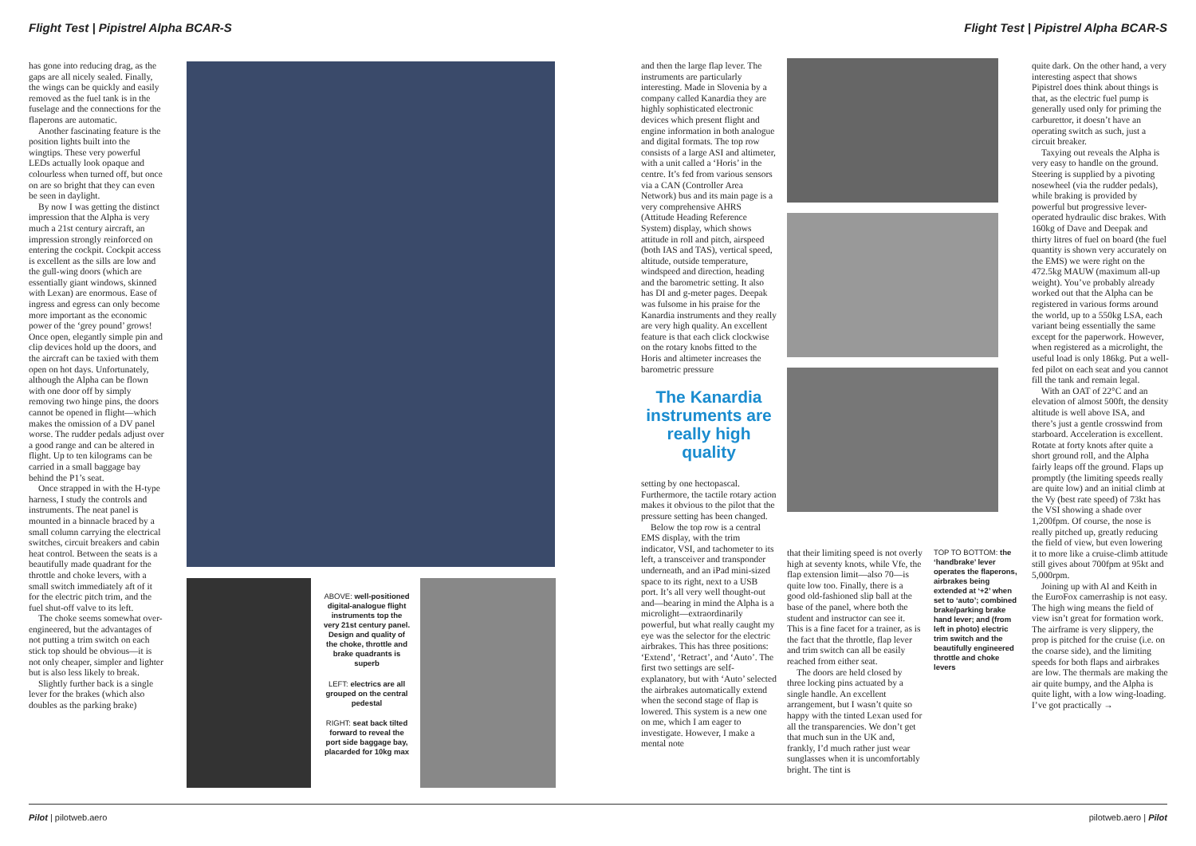Flight Test | Pipistrel Alpha BCAR-S Flight Test | Pipistrel Alpha BCAR-S
has gone into reducing drag, as the gaps are all nicely sealed. Finally, the wings can be quickly and easily removed as the fuel tank is in the fuselage and the connections for the flaperons are automatic.
Another fascinating feature is the position lights built into the wingtips. These very powerful LEDs actually look opaque and colourless when turned off, but once on are so bright that they can even be seen in daylight.
By now I was getting the distinct impression that the Alpha is very much a 21st century aircraft, an impression strongly reinforced on entering the cockpit. Cockpit access is excellent as the sills are low and the gull-wing doors (which are essentially giant windows, skinned with Lexan) are enormous. Ease of ingress and egress can only become more important as the economic power of the ‘grey pound’ grows! Once open, elegantly simple pin and clip devices hold up the doors, and the aircraft can be taxied with them open on hot days. Unfortunately, although the Alpha can be flown with one door off by simply removing two hinge pins, the doors cannot be opened in flight—which makes the omission of a DV panel worse. The rudder pedals adjust over a good range and can be altered in flight. Up to ten kilograms can be carried in a small baggage bay behind the P1’s seat.
Once strapped in with the H-type harness, I study the controls and instruments. The neat panel is mounted in a binnacle braced by a small column carrying the electrical switches, circuit breakers and cabin heat control. Between the seats is a beautifully made quadrant for the throttle and choke levers, with a small switch immediately aft of it for the electric pitch trim, and the fuel shut-off valve to its left.
The choke seems somewhat over-engineered, but the advantages of not putting a trim switch on each stick top should be obvious—it is not only cheaper, simpler and lighter but is also less likely to break.
Slightly further back is a single lever for the brakes (which also doubles as the parking brake)
ABOVE: well-positioned digital-analogue flight instruments top the very 21st century panel. Design and quality of the choke, throttle and brake quadrants is superb
LEFT: electrics are all grouped on the central pedestal
RIGHT: seat back tilted forward to reveal the port side baggage bay, placarded for 10kg max
and then the large flap lever. The instruments are particularly interesting. Made in Slovenia by a company called Kanardia they are highly sophisticated electronic devices which present flight and engine information in both analogue and digital formats. The top row consists of a large ASI and altimeter, with a unit called a ‘Horis’ in the centre. It’s fed from various sensors via a CAN (Controller Area Network) bus and its main page is a very comprehensive AHRS (Attitude Heading Reference System) display, which shows attitude in roll and pitch, airspeed (both IAS and TAS), vertical speed, altitude, outside temperature, windspeed and direction, heading and the barometric setting. It also has DI and g-meter pages. Deepak was fulsome in his praise for the Kanardia instruments and they really are very high quality. An excellent feature is that each click clockwise on the rotary knobs fitted to the Horis and altimeter increases the barometric pressure
The Kanardia instruments are really high quality
setting by one hectopascal. Furthermore, the tactile rotary action makes it obvious to the pilot that the pressure setting has been changed.
Below the top row is a central EMS display, with the trim indicator, VSI, and tachometer to its left, a transceiver and transponder underneath, and an iPad mini-sized space to its right, next to a USB port. It’s all very well thought-out and—bearing in mind the Alpha is a microlight—extraordinarily powerful, but what really caught my eye was the selector for the electric airbrakes. This has three positions: ‘Extend’, ‘Retract’, and ‘Auto’. The first two settings are self-explanatory, but with ‘Auto’ selected the airbrakes automatically extend when the second stage of flap is lowered. This system is a new one on me, which I am eager to investigate. However, I make a mental note
that their limiting speed is not overly high at seventy knots, while Vfe, the flap extension limit—also 70—is quite low too. Finally, there is a good old-fashioned slip ball at the base of the panel, where both the student and instructor can see it. This is a fine facet for a trainer, as is the fact that the throttle, flap lever and trim switch can all be easily reached from either seat.
The doors are held closed by three locking pins actuated by a single handle. An excellent arrangement, but I wasn’t quite so happy with the tinted Lexan used for all the transparencies. We don’t get that much sun in the UK and, frankly, I’d much rather just wear sunglasses when it is uncomfortably bright. The tint is
TOP TO BOTTOM: the ‘handbrake’ lever operates the flaperons, airbrakes being extended at ‘+2’ when set to ‘auto’; combined brake/parking brake hand lever; and (from left in photo) electric trim switch and the beautifully engineered throttle and choke levers
quite dark. On the other hand, a very interesting aspect that shows Pipistrel does think about things is that, as the electric fuel pump is generally used only for priming the carburettor, it doesn’t have an operating switch as such, just a circuit breaker.
Taxying out reveals the Alpha is very easy to handle on the ground. Steering is supplied by a pivoting nosewheel (via the rudder pedals), while braking is provided by powerful but progressive lever-operated hydraulic disc brakes. With 160kg of Dave and Deepak and thirty litres of fuel on board (the fuel quantity is shown very accurately on the EMS) we were right on the 472.5kg MAUW (maximum all-up weight). You’ve probably already worked out that the Alpha can be registered in various forms around the world, up to a 550kg LSA, each variant being essentially the same except for the paperwork. However, when registered as a microlight, the useful load is only 186kg. Put a well-fed pilot on each seat and you cannot fill the tank and remain legal.
With an OAT of 22°C and an elevation of almost 500ft, the density altitude is well above ISA, and there’s just a gentle crosswind from starboard. Acceleration is excellent. Rotate at forty knots after quite a short ground roll, and the Alpha fairly leaps off the ground. Flaps up promptly (the limiting speeds really are quite low) and an initial climb at the Vy (best rate speed) of 73kt has the VSI showing a shade over 1,200fpm. Of course, the nose is really pitched up, greatly reducing the field of view, but even lowering it to more like a cruise-climb attitude still gives about 700fpm at 95kt and 5,000rpm.
Joining up with Al and Keith in the EuroFox camerraship is not easy. The high wing means the field of view isn’t great for formation work. The airframe is very slippery, the prop is pitched for the cruise (i.e. on the coarse side), and the limiting speeds for both flaps and airbrakes are low. The thermals are making the air quite bumpy, and the Alpha is quite light, with a low wing-loading. I’ve got practically →
Pilot | pilotweb.aero pilotweb.aero | Pilot